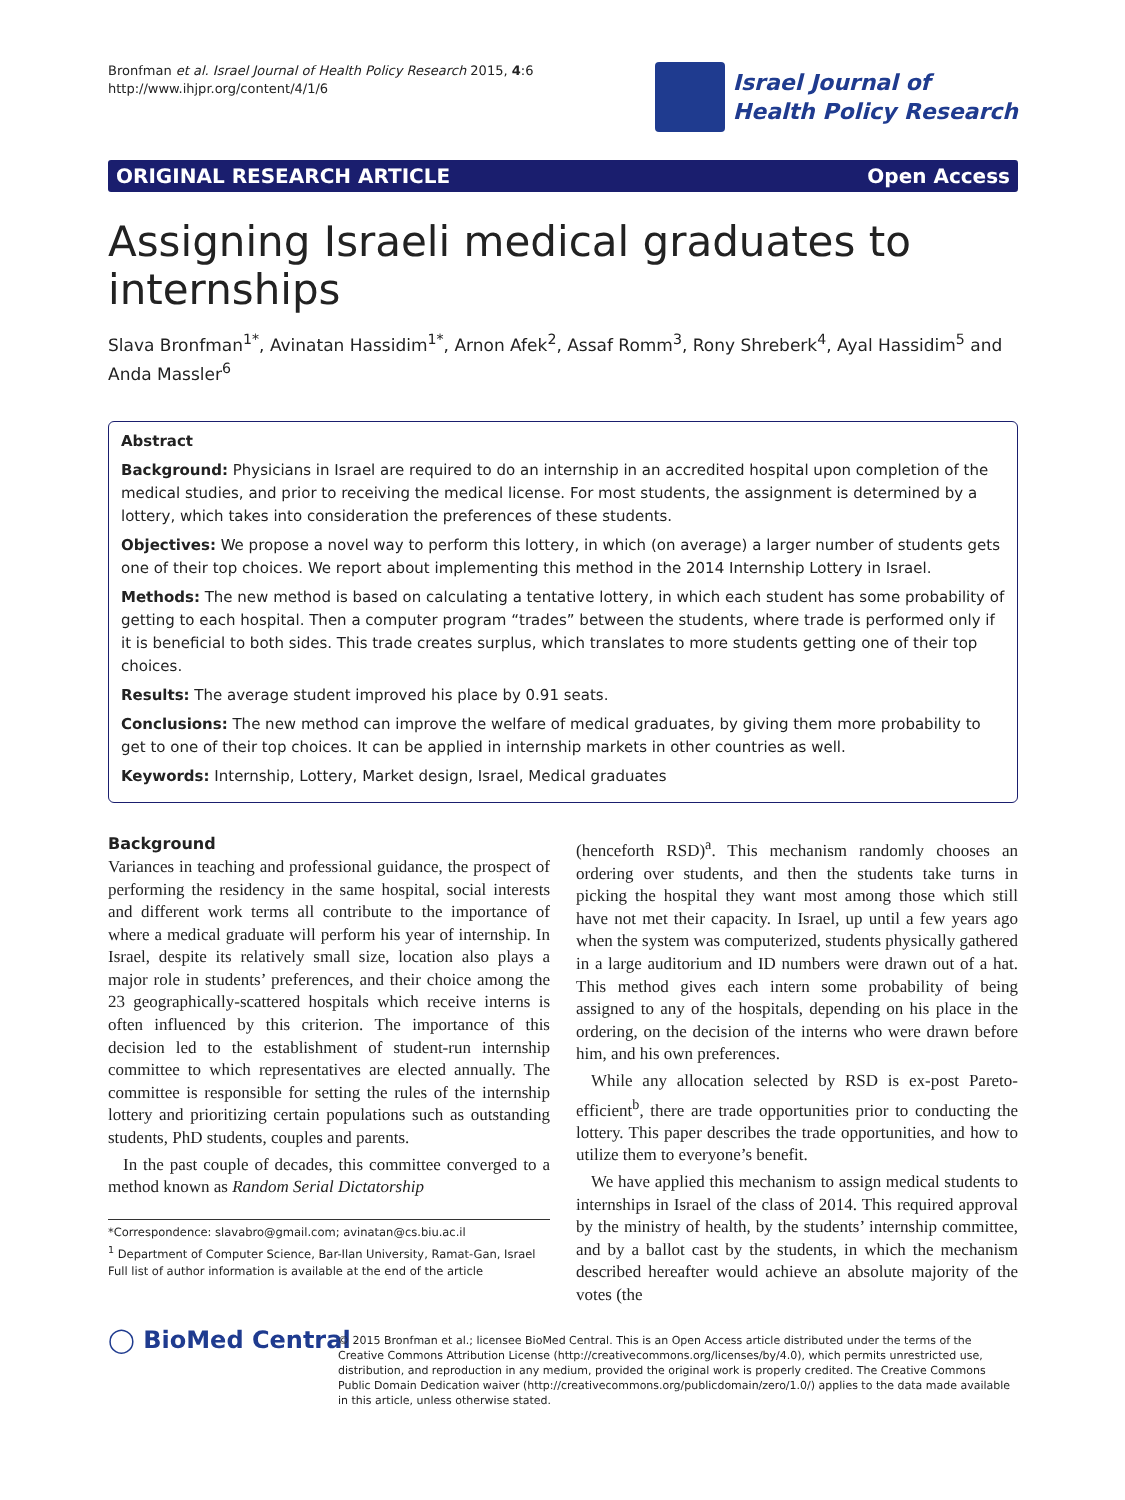Bronfman et al. Israel Journal of Health Policy Research 2015, 4:6
http://www.ihjpr.org/content/4/1/6
Israel Journal of
Health Policy Research
ORIGINAL RESEARCH ARTICLE Open Access
Assigning Israeli medical graduates to internships
Slava Bronfman<sup>1*</sup>, Avinatan Hassidim<sup>1*</sup>, Arnon Afek<sup>2</sup>, Assaf Romm<sup>3</sup>, Rony Shreberk<sup>4</sup>, Ayal Hassidim<sup>5</sup> and Anda Massler<sup>6</sup>
Abstract
Background: Physicians in Israel are required to do an internship in an accredited hospital upon completion of the medical studies, and prior to receiving the medical license. For most students, the assignment is determined by a lottery, which takes into consideration the preferences of these students.
Objectives: We propose a novel way to perform this lottery, in which (on average) a larger number of students gets one of their top choices. We report about implementing this method in the 2014 Internship Lottery in Israel.
Methods: The new method is based on calculating a tentative lottery, in which each student has some probability of getting to each hospital. Then a computer program “trades” between the students, where trade is performed only if it is beneficial to both sides. This trade creates surplus, which translates to more students getting one of their top choices.
Results: The average student improved his place by 0.91 seats.
Conclusions: The new method can improve the welfare of medical graduates, by giving them more probability to get to one of their top choices. It can be applied in internship markets in other countries as well.
Keywords: Internship, Lottery, Market design, Israel, Medical graduates
Background
Variances in teaching and professional guidance, the prospect of performing the residency in the same hospital, social interests and different work terms all contribute to the importance of where a medical graduate will perform his year of internship. In Israel, despite its relatively small size, location also plays a major role in students’ preferences, and their choice among the 23 geographically-scattered hospitals which receive interns is often influenced by this criterion. The importance of this decision led to the establishment of student-run internship committee to which representatives are elected annually. The committee is responsible for setting the rules of the internship lottery and prioritizing certain populations such as outstanding students, PhD students, couples and parents.
In the past couple of decades, this committee converged to a method known as Random Serial Dictatorship
*Correspondence: slavabro@gmail.com; avinatan@cs.biu.ac.il
<sup>1</sup> Department of Computer Science, Bar-Ilan University, Ramat-Gan, Israel
Full list of author information is available at the end of the article
(henceforth RSD)<sup>a</sup>. This mechanism randomly chooses an ordering over students, and then the students take turns in picking the hospital they want most among those which still have not met their capacity. In Israel, up until a few years ago when the system was computerized, students physically gathered in a large auditorium and ID numbers were drawn out of a hat. This method gives each intern some probability of being assigned to any of the hospitals, depending on his place in the ordering, on the decision of the interns who were drawn before him, and his own preferences.
While any allocation selected by RSD is ex-post Pareto-efficient<sup>b</sup>, there are trade opportunities prior to conducting the lottery. This paper describes the trade opportunities, and how to utilize them to everyone’s benefit.
We have applied this mechanism to assign medical students to internships in Israel of the class of 2014. This required approval by the ministry of health, by the students’ internship committee, and by a ballot cast by the students, in which the mechanism described hereafter would achieve an absolute majority of the votes (the
◯ BioMed Central
© 2015 Bronfman et al.; licensee BioMed Central. This is an Open Access article distributed under the terms of the Creative Commons Attribution License (http://creativecommons.org/licenses/by/4.0), which permits unrestricted use, distribution, and reproduction in any medium, provided the original work is properly credited. The Creative Commons Public Domain Dedication waiver (http://creativecommons.org/publicdomain/zero/1.0/) applies to the data made available in this article, unless otherwise stated.